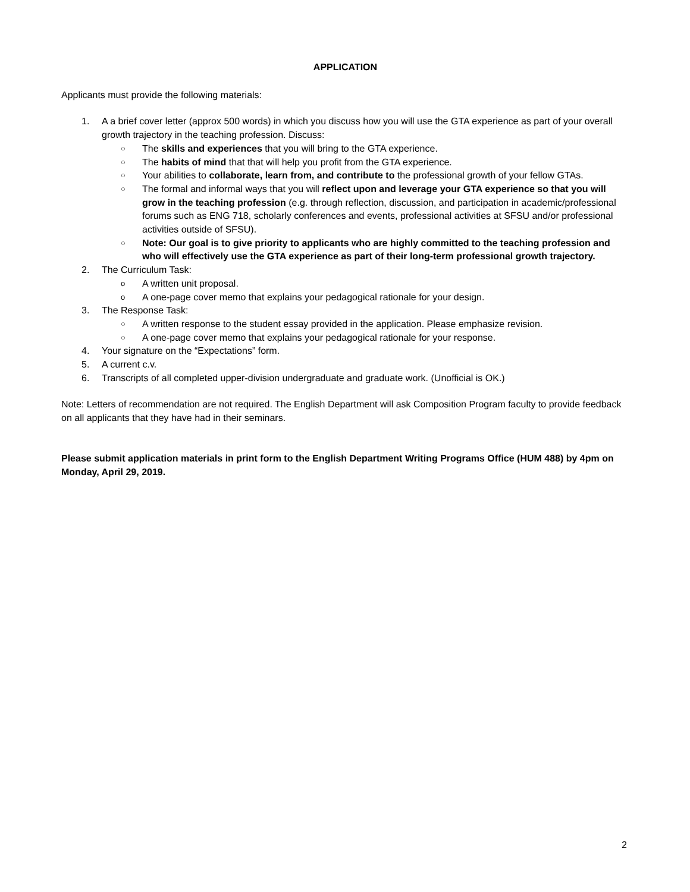APPLICATION
Applicants must provide the following materials:
1. A a brief cover letter (approx 500 words) in which you discuss how you will use the GTA experience as part of your overall growth trajectory in the teaching profession. Discuss:
○ The skills and experiences that you will bring to the GTA experience.
○ The habits of mind that that will help you profit from the GTA experience.
○ Your abilities to collaborate, learn from, and contribute to the professional growth of your fellow GTAs.
○ The formal and informal ways that you will reflect upon and leverage your GTA experience so that you will grow in the teaching profession (e.g. through reflection, discussion, and participation in academic/professional forums such as ENG 718, scholarly conferences and events, professional activities at SFSU and/or professional activities outside of SFSU).
○ Note: Our goal is to give priority to applicants who are highly committed to the teaching profession and who will effectively use the GTA experience as part of their long-term professional growth trajectory.
2. The Curriculum Task:
o A written unit proposal.
o A one-page cover memo that explains your pedagogical rationale for your design.
3. The Response Task:
○ A written response to the student essay provided in the application. Please emphasize revision.
○ A one-page cover memo that explains your pedagogical rationale for your response.
4. Your signature on the “Expectations” form.
5. A current c.v.
6. Transcripts of all completed upper-division undergraduate and graduate work. (Unofficial is OK.)
Note: Letters of recommendation are not required. The English Department will ask Composition Program faculty to provide feedback on all applicants that they have had in their seminars.
Please submit application materials in print form to the English Department Writing Programs Office (HUM 488) by 4pm on Monday, April 29, 2019.
2